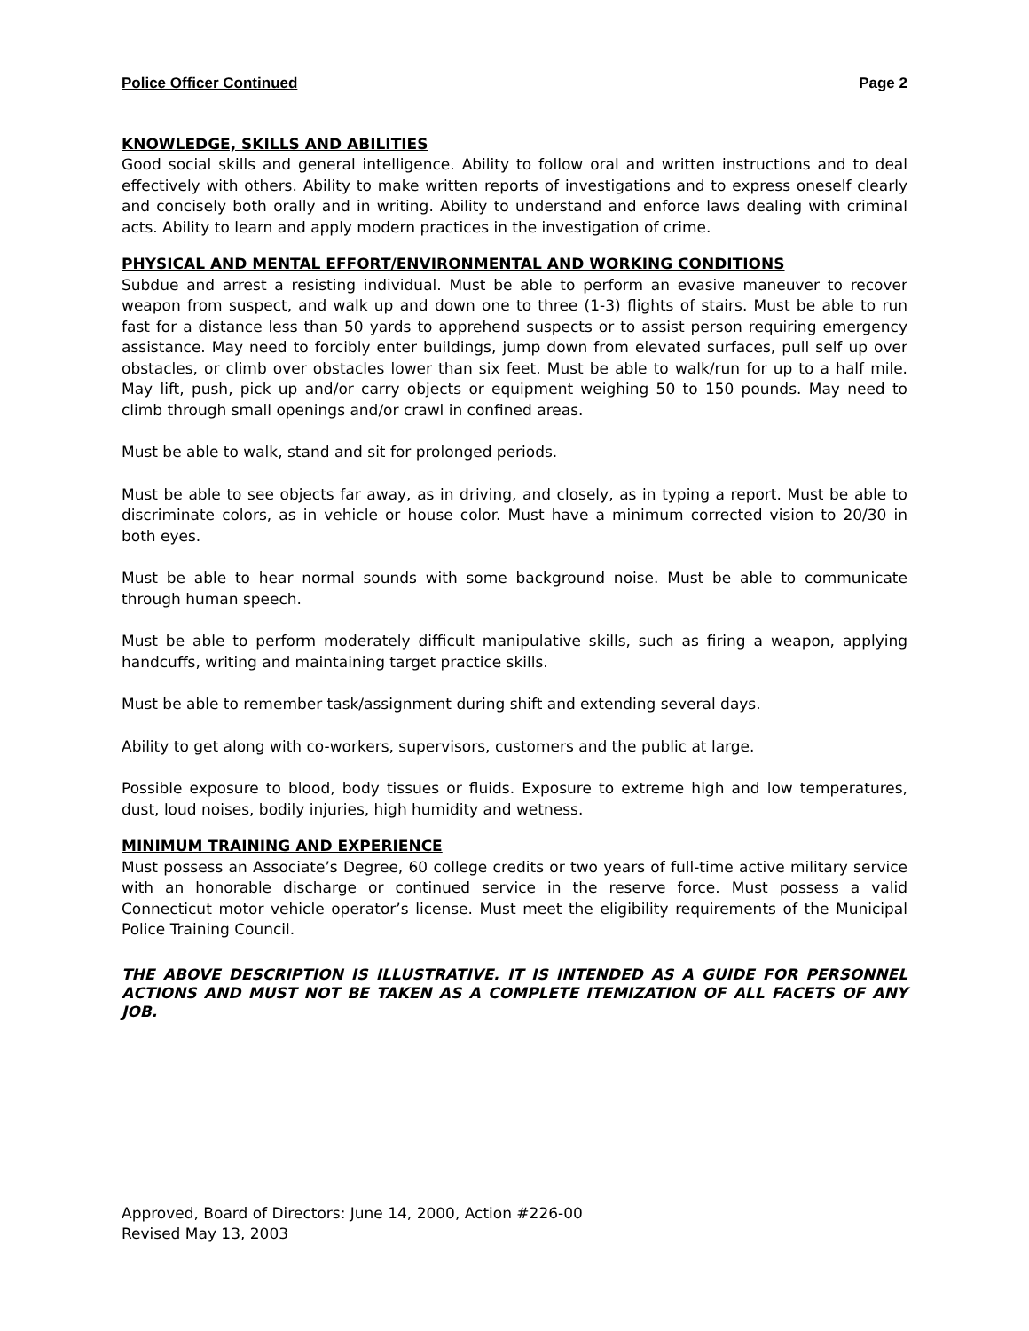Police Officer Continued Page 2
KNOWLEDGE, SKILLS AND ABILITIES
Good social skills and general intelligence. Ability to follow oral and written instructions and to deal effectively with others. Ability to make written reports of investigations and to express oneself clearly and concisely both orally and in writing. Ability to understand and enforce laws dealing with criminal acts. Ability to learn and apply modern practices in the investigation of crime.
PHYSICAL AND MENTAL EFFORT/ENVIRONMENTAL AND WORKING CONDITIONS
Subdue and arrest a resisting individual. Must be able to perform an evasive maneuver to recover weapon from suspect, and walk up and down one to three (1-3) flights of stairs. Must be able to run fast for a distance less than 50 yards to apprehend suspects or to assist person requiring emergency assistance. May need to forcibly enter buildings, jump down from elevated surfaces, pull self up over obstacles, or climb over obstacles lower than six feet. Must be able to walk/run for up to a half mile. May lift, push, pick up and/or carry objects or equipment weighing 50 to 150 pounds. May need to climb through small openings and/or crawl in confined areas.
Must be able to walk, stand and sit for prolonged periods.
Must be able to see objects far away, as in driving, and closely, as in typing a report. Must be able to discriminate colors, as in vehicle or house color. Must have a minimum corrected vision to 20/30 in both eyes.
Must be able to hear normal sounds with some background noise. Must be able to communicate through human speech.
Must be able to perform moderately difficult manipulative skills, such as firing a weapon, applying handcuffs, writing and maintaining target practice skills.
Must be able to remember task/assignment during shift and extending several days.
Ability to get along with co-workers, supervisors, customers and the public at large.
Possible exposure to blood, body tissues or fluids. Exposure to extreme high and low temperatures, dust, loud noises, bodily injuries, high humidity and wetness.
MINIMUM TRAINING AND EXPERIENCE
Must possess an Associate’s Degree, 60 college credits or two years of full-time active military service with an honorable discharge or continued service in the reserve force. Must possess a valid Connecticut motor vehicle operator’s license. Must meet the eligibility requirements of the Municipal Police Training Council.
THE ABOVE DESCRIPTION IS ILLUSTRATIVE. IT IS INTENDED AS A GUIDE FOR PERSONNEL ACTIONS AND MUST NOT BE TAKEN AS A COMPLETE ITEMIZATION OF ALL FACETS OF ANY JOB.
Approved, Board of Directors: June 14, 2000, Action #226-00
Revised May 13, 2003